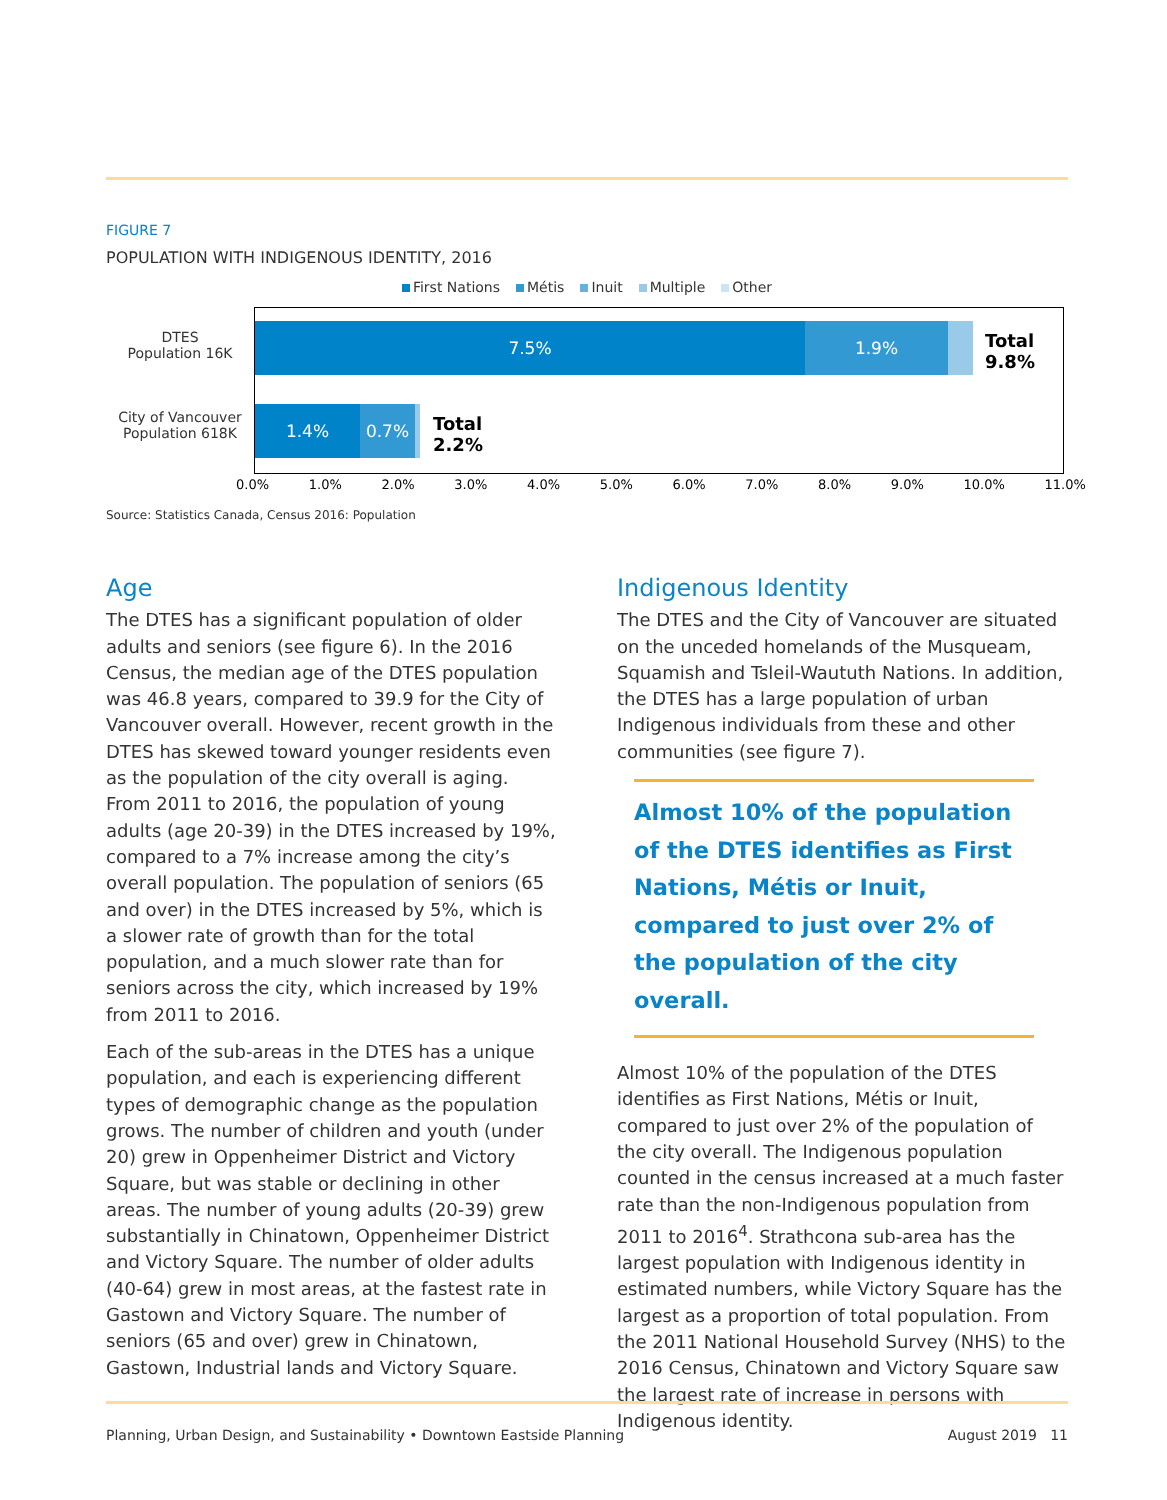FIGURE 7
POPULATION WITH INDIGENOUS IDENTITY, 2016
First Nations Métis Inuit Multiple Other
DTES
Population 16K
City of Vancouver
Population 618K
7.5% 1.9%
Total
9.8%
1.4% 0.7%
Total
2.2%
0.0% 1.0% 2.0% 3.0% 4.0% 5.0% 6.0% 7.0% 8.0% 9.0% 10.0% 11.0%
Source: Statistics Canada, Census 2016: Population
Age
The DTES has a significant population of older adults and seniors (see figure 6). In the 2016 Census, the median age of the DTES population was 46.8 years, compared to 39.9 for the City of Vancouver overall. However, recent growth in the DTES has skewed toward younger residents even as the population of the city overall is aging. From 2011 to 2016, the population of young adults (age 20-39) in the DTES increased by 19%, compared to a 7% increase among the city’s overall population. The population of seniors (65 and over) in the DTES increased by 5%, which is a slower rate of growth than for the total population, and a much slower rate than for seniors across the city, which increased by 19% from 2011 to 2016.
Each of the sub-areas in the DTES has a unique population, and each is experiencing different types of demographic change as the population grows. The number of children and youth (under 20) grew in Oppenheimer District and Victory Square, but was stable or declining in other areas. The number of young adults (20-39) grew substantially in Chinatown, Oppenheimer District and Victory Square. The number of older adults (40-64) grew in most areas, at the fastest rate in Gastown and Victory Square. The number of seniors (65 and over) grew in Chinatown, Gastown, Industrial lands and Victory Square.
Indigenous Identity
The DTES and the City of Vancouver are situated on the unceded homelands of the Musqueam, Squamish and Tsleil-Waututh Nations. In addition, the DTES has a large population of urban Indigenous individuals from these and other communities (see figure 7).
Almost 10% of the population of the DTES identifies as First Nations, Métis or Inuit, compared to just over 2% of the population of the city overall.
Almost 10% of the population of the DTES identifies as First Nations, Métis or Inuit, compared to just over 2% of the population of the city overall. The Indigenous population counted in the census increased at a much faster rate than the non-Indigenous population from 2011 to 2016<sup>4</sup>. Strathcona sub-area has the largest population with Indigenous identity in estimated numbers, while Victory Square has the largest as a proportion of total population. From the 2011 National Household Survey (NHS) to the 2016 Census, Chinatown and Victory Square saw the largest rate of increase in persons with Indigenous identity.
Planning, Urban Design, and Sustainability • Downtown Eastside Planning August 2019 11